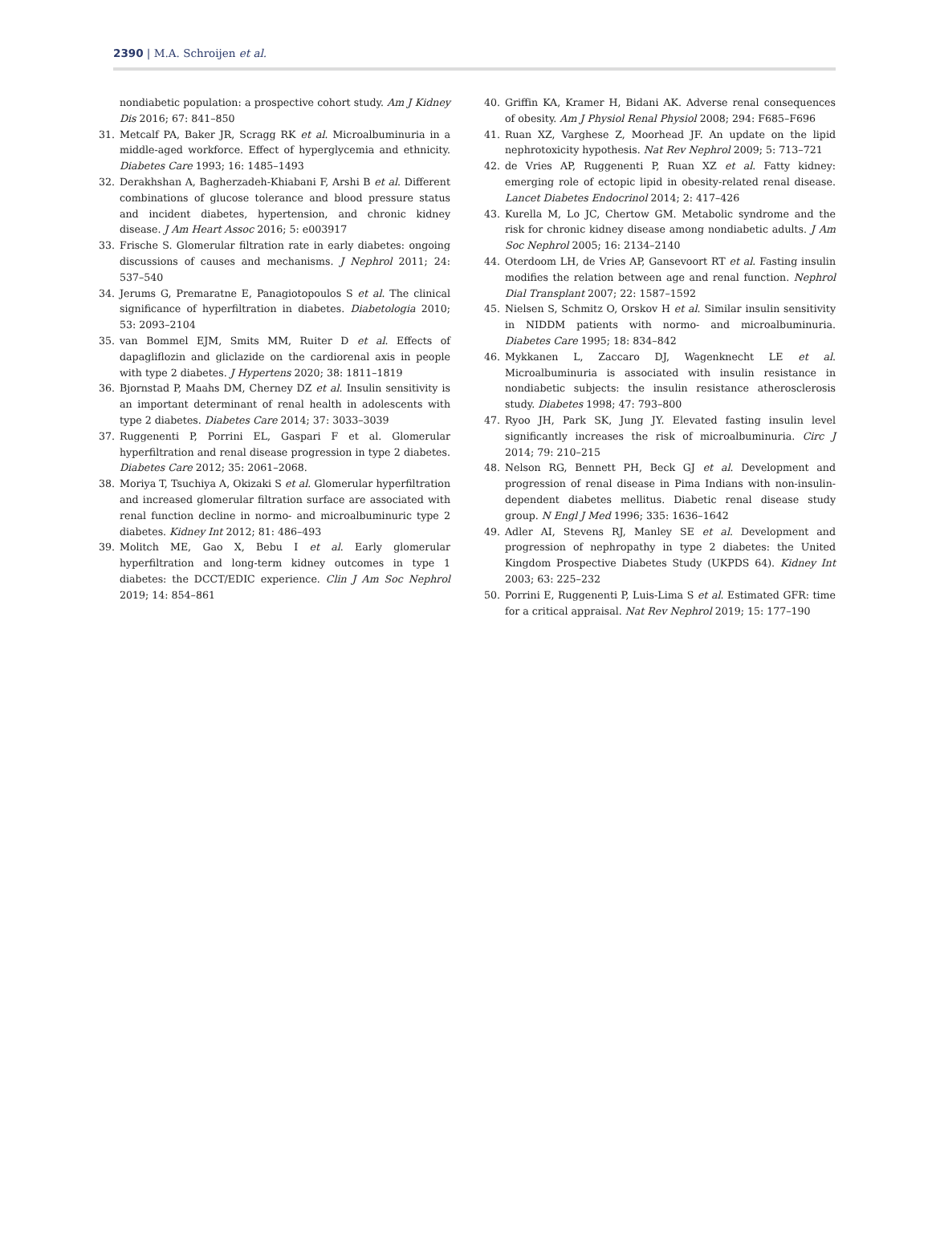2390 | M.A. Schroijen et al.
nondiabetic population: a prospective cohort study. Am J Kidney Dis 2016; 67: 841–850
31. Metcalf PA, Baker JR, Scragg RK et al. Microalbuminuria in a middle-aged workforce. Effect of hyperglycemia and ethnicity. Diabetes Care 1993; 16: 1485–1493
32. Derakhshan A, Bagherzadeh-Khiabani F, Arshi B et al. Different combinations of glucose tolerance and blood pressure status and incident diabetes, hypertension, and chronic kidney disease. J Am Heart Assoc 2016; 5: e003917
33. Frische S. Glomerular filtration rate in early diabetes: ongoing discussions of causes and mechanisms. J Nephrol 2011; 24: 537–540
34. Jerums G, Premaratne E, Panagiotopoulos S et al. The clinical significance of hyperfiltration in diabetes. Diabetologia 2010; 53: 2093–2104
35. van Bommel EJM, Smits MM, Ruiter D et al. Effects of dapagliflozin and gliclazide on the cardiorenal axis in people with type 2 diabetes. J Hypertens 2020; 38: 1811–1819
36. Bjornstad P, Maahs DM, Cherney DZ et al. Insulin sensitivity is an important determinant of renal health in adolescents with type 2 diabetes. Diabetes Care 2014; 37: 3033–3039
37. Ruggenenti P, Porrini EL, Gaspari F et al. Glomerular hyperfiltration and renal disease progression in type 2 diabetes. Diabetes Care 2012; 35: 2061–2068.
38. Moriya T, Tsuchiya A, Okizaki S et al. Glomerular hyperfiltration and increased glomerular filtration surface are associated with renal function decline in normo- and microalbuminuric type 2 diabetes. Kidney Int 2012; 81: 486–493
39. Molitch ME, Gao X, Bebu I et al. Early glomerular hyperfiltration and long-term kidney outcomes in type 1 diabetes: the DCCT/EDIC experience. Clin J Am Soc Nephrol 2019; 14: 854–861
40. Griffin KA, Kramer H, Bidani AK. Adverse renal consequences of obesity. Am J Physiol Renal Physiol 2008; 294: F685–F696
41. Ruan XZ, Varghese Z, Moorhead JF. An update on the lipid nephrotoxicity hypothesis. Nat Rev Nephrol 2009; 5: 713–721
42. de Vries AP, Ruggenenti P, Ruan XZ et al. Fatty kidney: emerging role of ectopic lipid in obesity-related renal disease. Lancet Diabetes Endocrinol 2014; 2: 417–426
43. Kurella M, Lo JC, Chertow GM. Metabolic syndrome and the risk for chronic kidney disease among nondiabetic adults. J Am Soc Nephrol 2005; 16: 2134–2140
44. Oterdoom LH, de Vries AP, Gansevoort RT et al. Fasting insulin modifies the relation between age and renal function. Nephrol Dial Transplant 2007; 22: 1587–1592
45. Nielsen S, Schmitz O, Orskov H et al. Similar insulin sensitivity in NIDDM patients with normo- and microalbuminuria. Diabetes Care 1995; 18: 834–842
46. Mykkanen L, Zaccaro DJ, Wagenknecht LE et al. Microalbuminuria is associated with insulin resistance in nondiabetic subjects: the insulin resistance atherosclerosis study. Diabetes 1998; 47: 793–800
47. Ryoo JH, Park SK, Jung JY. Elevated fasting insulin level significantly increases the risk of microalbuminuria. Circ J 2014; 79: 210–215
48. Nelson RG, Bennett PH, Beck GJ et al. Development and progression of renal disease in Pima Indians with non-insulin-dependent diabetes mellitus. Diabetic renal disease study group. N Engl J Med 1996; 335: 1636–1642
49. Adler AI, Stevens RJ, Manley SE et al. Development and progression of nephropathy in type 2 diabetes: the United Kingdom Prospective Diabetes Study (UKPDS 64). Kidney Int 2003; 63: 225–232
50. Porrini E, Ruggenenti P, Luis-Lima S et al. Estimated GFR: time for a critical appraisal. Nat Rev Nephrol 2019; 15: 177–190